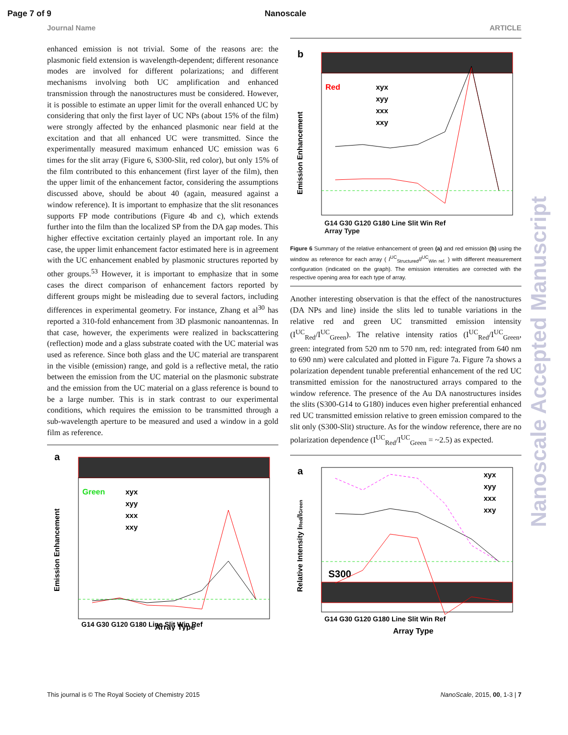Page 7 of 9 Nanoscale
Journal Name ARTICLE
enhanced emission is not trivial. Some of the reasons are: the plasmonic field extension is wavelength-dependent; different resonance modes are involved for different polarizations; and different mechanisms involving both UC amplification and enhanced transmission through the nanostructures must be considered. However, it is possible to estimate an upper limit for the overall enhanced UC by considering that only the first layer of UC NPs (about 15% of the film) were strongly affected by the enhanced plasmonic near field at the excitation and that all enhanced UC were transmitted. Since the experimentally measured maximum enhanced UC emission was 6 times for the slit array (Figure 6, S300-Slit, red color), but only 15% of the film contributed to this enhancement (first layer of the film), then the upper limit of the enhancement factor, considering the assumptions discussed above, should be about 40 (again, measured against a window reference). It is important to emphasize that the slit resonances supports FP mode contributions (Figure 4b and c), which extends further into the film than the localized SP from the DA gap modes. This higher effective excitation certainly played an important role. In any case, the upper limit enhancement factor estimated here is in agreement with the UC enhancement enabled by plasmonic structures reported by other groups.<sup>53</sup> However, it is important to emphasize that in some cases the direct comparison of enhancement factors reported by different groups might be misleading due to several factors, including differences in experimental geometry. For instance, Zhang et al<sup>30</sup> has reported a 310-fold enhancement from 3D plasmonic nanoantennas. In that case, however, the experiments were realized in backscattering (reflection) mode and a glass substrate coated with the UC material was used as reference. Since both glass and the UC material are transparent in the visible (emission) range, and gold is a reflective metal, the ratio between the emission from the UC material on the plasmonic substrate and the emission from the UC material on a glass reference is bound to be a large number. This is in stark contrast to our experimental conditions, which requires the emission to be transmitted through a sub-wavelength aperture to be measured and used a window in a gold film as reference.
a
Green
xyx
xyy
xxx
xxy
Array Type
G14 G30 G120 G180 Line Slit Win Ref
Emission Enhancement
b
Red
xyx
xyy
xxx
xxy
Emission Enhancement
G14 G30 G120 G180 Line Slit Win Ref
Array Type
Figure 6 Summary of the relative enhancement of green (a) and red emission (b) using the window as reference for each array ( I<sup>UC</sup><sub>Structured</sub>/I<sup>UC</sup><sub>Win ref.</sub> ) with different measurement configuration (indicated on the graph). The emission intensities are corrected with the respective opening area for each type of array.
Another interesting observation is that the effect of the nanostructures (DA NPs and line) inside the slits led to tunable variations in the relative red and green UC transmitted emission intensity (I<sup>UC</sup><sub>Red</sub>/I<sup>UC</sup><sub>Green</sub>). The relative intensity ratios (I<sup>UC</sup><sub>Red</sub>/I<sup>UC</sup><sub>Green</sub>, green: integrated from 520 nm to 570 nm, red: integrated from 640 nm to 690 nm) were calculated and plotted in Figure 7a. Figure 7a shows a polarization dependent tunable preferential enhancement of the red UC transmitted emission for the nanostructured arrays compared to the window reference. The presence of the Au DA nanostructures insides the slits (S300-G14 to G180) induces even higher preferential enhanced red UC transmitted emission relative to green emission compared to the slit only (S300-Slit) structure. As for the window reference, there are no polarization dependence (I<sup>UC</sup><sub>Red</sub>/I<sup>UC</sup><sub>Green</sub> = ~2.5) as expected.
a
S300
xyx
xyy
xxx
xxy
G14 G30 G120 G180 Line Slit Win Ref
Array Type
Relative Intensity IRed/IGreen
Nanoscale Accepted Manuscript
This journal is © The Royal Society of Chemistry 2015 NanoScale, 2015, 00, 1-3 | 7